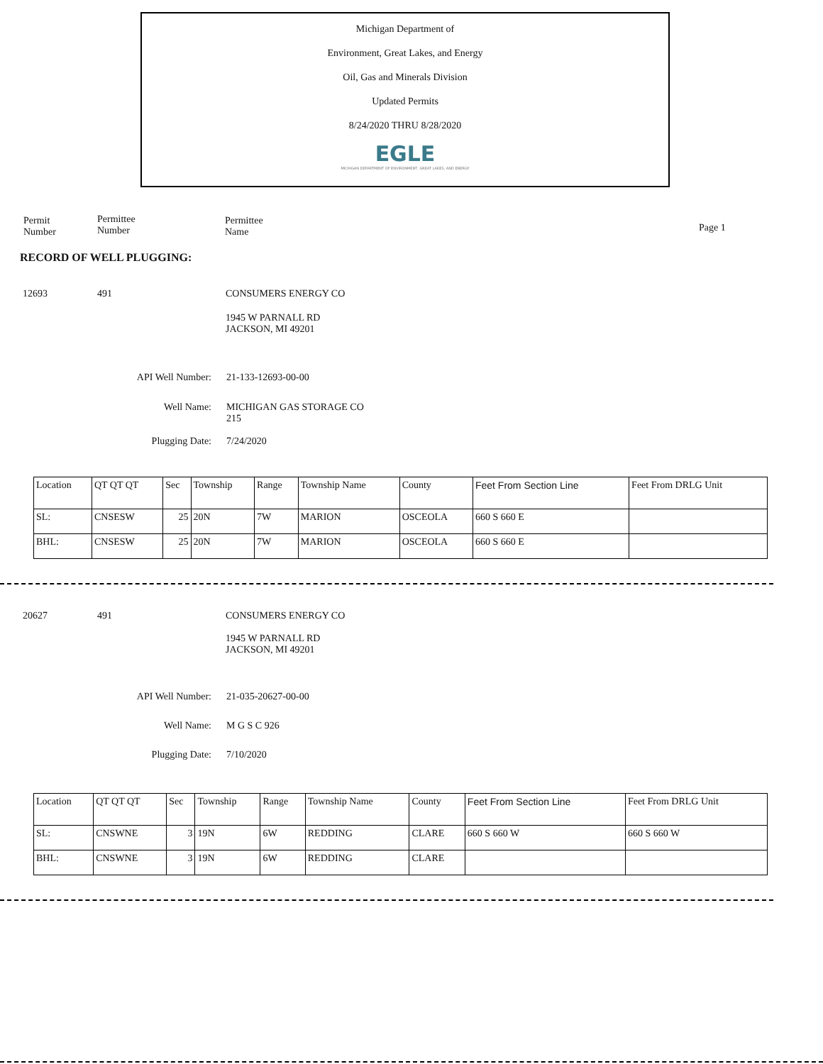Michigan Department of
Environment, Great Lakes, and Energy
Oil, Gas and Minerals Division
Updated Permits
8/24/2020 THRU 8/28/2020
EGLE
MICHIGAN DEPARTMENT OF ENVIRONMENT, GREAT LAKES, AND ENERGY
Permit
Number
Permittee
Number
Permittee
Name
Page 1
RECORD OF WELL PLUGGING:
12693 491 CONSUMERS ENERGY CO
1945 W PARNALL RD
JACKSON, MI 49201
API Well Number: 21-133-12693-00-00
Well Name: MICHIGAN GAS STORAGE CO
215
Plugging Date: 7/24/2020
| Location | QT QT QT | Sec | Township | Range | Township Name | County | Feet From Section Line | Feet From DRLG Unit |
| --- | --- | --- | --- | --- | --- | --- | --- | --- |
| SL: | CNSESW | 25 | 20N | 7W | MARION | OSCEOLA | 660 S 660 E | |
| BHL: | CNSESW | 25 | 20N | 7W | MARION | OSCEOLA | 660 S 660 E | |
20627 491 CONSUMERS ENERGY CO
1945 W PARNALL RD
JACKSON, MI 49201
API Well Number: 21-035-20627-00-00
Well Name: M G S C 926
Plugging Date: 7/10/2020
| Location | QT QT QT | Sec | Township | Range | Township Name | County | Feet From Section Line | Feet From DRLG Unit |
| --- | --- | --- | --- | --- | --- | --- | --- | --- |
| SL: | CNSWNE | 3 | 19N | 6W | REDDING | CLARE | 660 S 660 W | 660 S 660 W |
| BHL: | CNSWNE | 3 | 19N | 6W | REDDING | CLARE | | |